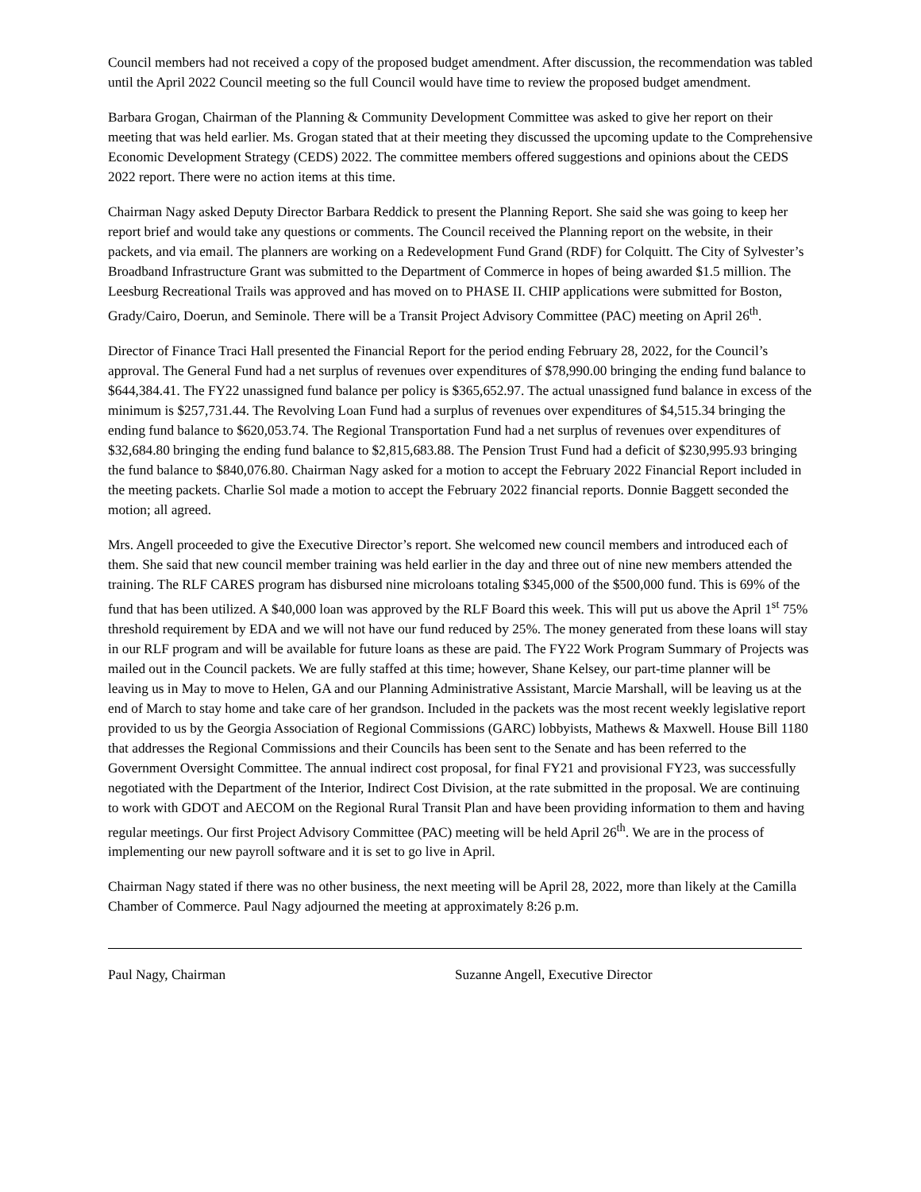Council members had not received a copy of the proposed budget amendment. After discussion, the recommendation was tabled until the April 2022 Council meeting so the full Council would have time to review the proposed budget amendment.
Barbara Grogan, Chairman of the Planning & Community Development Committee was asked to give her report on their meeting that was held earlier. Ms. Grogan stated that at their meeting they discussed the upcoming update to the Comprehensive Economic Development Strategy (CEDS) 2022. The committee members offered suggestions and opinions about the CEDS 2022 report. There were no action items at this time.
Chairman Nagy asked Deputy Director Barbara Reddick to present the Planning Report. She said she was going to keep her report brief and would take any questions or comments. The Council received the Planning report on the website, in their packets, and via email. The planners are working on a Redevelopment Fund Grand (RDF) for Colquitt. The City of Sylvester’s Broadband Infrastructure Grant was submitted to the Department of Commerce in hopes of being awarded $1.5 million. The Leesburg Recreational Trails was approved and has moved on to PHASE II. CHIP applications were submitted for Boston, Grady/Cairo, Doerun, and Seminole. There will be a Transit Project Advisory Committee (PAC) meeting on April 26<sup>th</sup>.
Director of Finance Traci Hall presented the Financial Report for the period ending February 28, 2022, for the Council’s approval. The General Fund had a net surplus of revenues over expenditures of $78,990.00 bringing the ending fund balance to $644,384.41. The FY22 unassigned fund balance per policy is $365,652.97. The actual unassigned fund balance in excess of the minimum is $257,731.44. The Revolving Loan Fund had a surplus of revenues over expenditures of $4,515.34 bringing the ending fund balance to $620,053.74. The Regional Transportation Fund had a net surplus of revenues over expenditures of $32,684.80 bringing the ending fund balance to $2,815,683.88. The Pension Trust Fund had a deficit of $230,995.93 bringing the fund balance to $840,076.80. Chairman Nagy asked for a motion to accept the February 2022 Financial Report included in the meeting packets. Charlie Sol made a motion to accept the February 2022 financial reports. Donnie Baggett seconded the motion; all agreed.
Mrs. Angell proceeded to give the Executive Director’s report. She welcomed new council members and introduced each of them. She said that new council member training was held earlier in the day and three out of nine new members attended the training. The RLF CARES program has disbursed nine microloans totaling $345,000 of the $500,000 fund. This is 69% of the fund that has been utilized. A $40,000 loan was approved by the RLF Board this week. This will put us above the April 1<sup>st</sup> 75% threshold requirement by EDA and we will not have our fund reduced by 25%. The money generated from these loans will stay in our RLF program and will be available for future loans as these are paid. The FY22 Work Program Summary of Projects was mailed out in the Council packets. We are fully staffed at this time; however, Shane Kelsey, our part-time planner will be leaving us in May to move to Helen, GA and our Planning Administrative Assistant, Marcie Marshall, will be leaving us at the end of March to stay home and take care of her grandson. Included in the packets was the most recent weekly legislative report provided to us by the Georgia Association of Regional Commissions (GARC) lobbyists, Mathews & Maxwell. House Bill 1180 that addresses the Regional Commissions and their Councils has been sent to the Senate and has been referred to the Government Oversight Committee. The annual indirect cost proposal, for final FY21 and provisional FY23, was successfully negotiated with the Department of the Interior, Indirect Cost Division, at the rate submitted in the proposal. We are continuing to work with GDOT and AECOM on the Regional Rural Transit Plan and have been providing information to them and having regular meetings. Our first Project Advisory Committee (PAC) meeting will be held April 26<sup>th</sup>. We are in the process of implementing our new payroll software and it is set to go live in April.
Chairman Nagy stated if there was no other business, the next meeting will be April 28, 2022, more than likely at the Camilla Chamber of Commerce. Paul Nagy adjourned the meeting at approximately 8:26 p.m.
Paul Nagy, Chairman Suzanne Angell, Executive Director